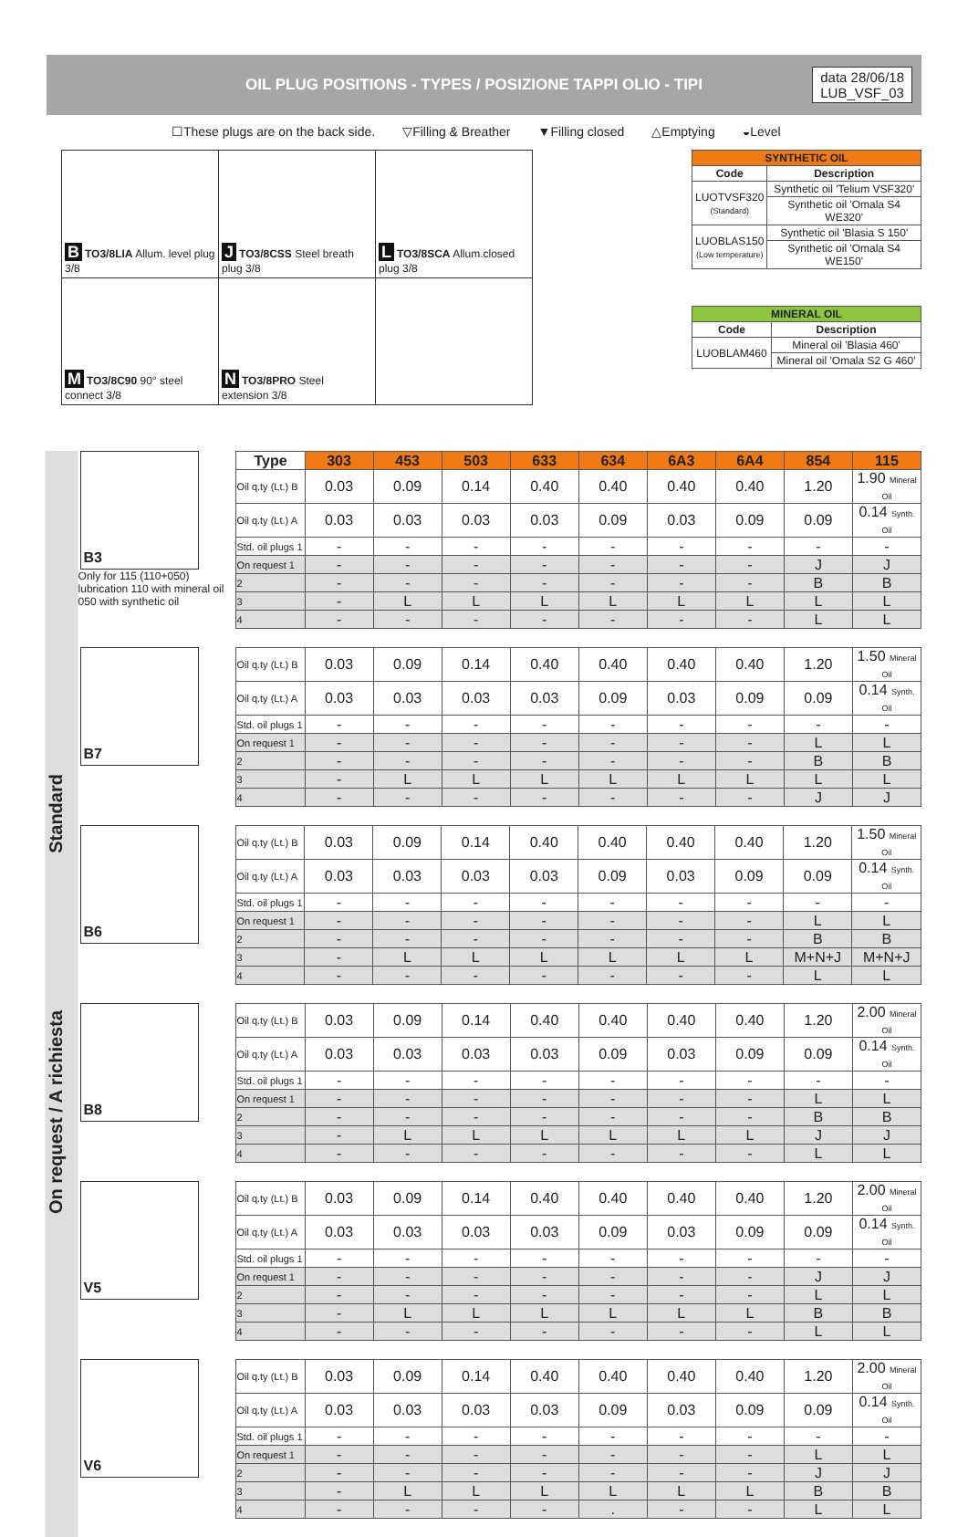OIL PLUG POSITIONS - TYPES / POSIZIONE TAPPI OLIO - TIPI
data 28/06/18
LUB_VSF_03
☐These plugs are on the back side. ▽Filling & Breather ▼Filling closed △Emptying ◒Level
| B TO3/8LIA Allum. level plug 3/8 | J TO3/8CSS Steel breath plug 3/8 | L TO3/8SCA Allum.closed plug 3/8 |
| M TO3/8C90 90° steel connect 3/8 | N TO3/8PRO Steel extension 3/8 | |
| SYNTHETIC OIL | |
| --- | --- |
| Code | Description |
| LUOTVSF320 (Standard) | Synthetic oil 'Telium VSF320' |
| | Synthetic oil 'Omala S4 WE320' |
| LUOBLAS150 (Low temperature) | Synthetic oil 'Blasia S 150' |
| | Synthetic oil 'Omala S4 WE150' |
| MINERAL OIL | |
| --- | --- |
| Code | Description |
| LUOBLAM460 | Mineral oil 'Blasia 460' |
| | Mineral oil 'Omala S2 G 460' |
On request / A richiesta Standard
B3
Only for 115 (110+050) lubrication 110 with mineral oil 050 with synthetic oil
| Type | 303 | 453 | 503 | 633 | 634 | 6A3 | 6A4 | 854 | 115 |
| --- | --- | --- | --- | --- | --- | --- | --- | --- | --- |
| Oil q.ty (Lt.) B | 0.03 | 0.09 | 0.14 | 0.40 | 0.40 | 0.40 | 0.40 | 1.20 | 1.90 Mineral Oil |
| Oil q.ty (Lt.) A | 0.03 | 0.03 | 0.03 | 0.03 | 0.09 | 0.03 | 0.09 | 0.09 | 0.14 Synth. Oil |
| Std. oil plugs 1 | - | - | - | - | - | - | - | - | - |
| On request 1 | - | - | - | - | - | - | - | J | J |
| 2 | - | - | - | - | - | - | - | B | B |
| 3 | - | L | L | L | L | L | L | L | L |
| 4 | - | - | - | - | - | - | - | L | L |
B7
| Oil q.ty (Lt.) B | 0.03 | 0.09 | 0.14 | 0.40 | 0.40 | 0.40 | 0.40 | 1.20 | 1.50 Mineral Oil |
| Oil q.ty (Lt.) A | 0.03 | 0.03 | 0.03 | 0.03 | 0.09 | 0.03 | 0.09 | 0.09 | 0.14 Synth. Oil |
| Std. oil plugs 1 | - | - | - | - | - | - | - | - | - |
| On request 1 | - | - | - | - | - | - | - | L | L |
| 2 | - | - | - | - | - | - | - | B | B |
| 3 | - | L | L | L | L | L | L | L | L |
| 4 | - | - | - | - | - | - | - | J | J |
B6
| Oil q.ty (Lt.) B | 0.03 | 0.09 | 0.14 | 0.40 | 0.40 | 0.40 | 0.40 | 1.20 | 1.50 Mineral Oil |
| Oil q.ty (Lt.) A | 0.03 | 0.03 | 0.03 | 0.03 | 0.09 | 0.03 | 0.09 | 0.09 | 0.14 Synth. Oil |
| Std. oil plugs 1 | - | - | - | - | - | - | - | - | - |
| On request 1 | - | - | - | - | - | - | - | L | L |
| 2 | - | - | - | - | - | - | - | B | B |
| 3 | - | L | L | L | L | L | L | M+N+J | M+N+J |
| 4 | - | - | - | - | - | - | - | L | L |
B8
| Oil q.ty (Lt.) B | 0.03 | 0.09 | 0.14 | 0.40 | 0.40 | 0.40 | 0.40 | 1.20 | 2.00 Mineral Oil |
| Oil q.ty (Lt.) A | 0.03 | 0.03 | 0.03 | 0.03 | 0.09 | 0.03 | 0.09 | 0.09 | 0.14 Synth. Oil |
| Std. oil plugs 1 | - | - | - | - | - | - | - | - | - |
| On request 1 | - | - | - | - | - | - | - | L | L |
| 2 | - | - | - | - | - | - | - | B | B |
| 3 | - | L | L | L | L | L | L | J | J |
| 4 | - | - | - | - | - | - | - | L | L |
V5
| Oil q.ty (Lt.) B | 0.03 | 0.09 | 0.14 | 0.40 | 0.40 | 0.40 | 0.40 | 1.20 | 2.00 Mineral Oil |
| Oil q.ty (Lt.) A | 0.03 | 0.03 | 0.03 | 0.03 | 0.09 | 0.03 | 0.09 | 0.09 | 0.14 Synth. Oil |
| Std. oil plugs 1 | - | - | - | - | - | - | - | - | - |
| On request 1 | - | - | - | - | - | - | - | J | J |
| 2 | - | - | - | - | - | - | - | L | L |
| 3 | - | L | L | L | L | L | L | B | B |
| 4 | - | - | - | - | - | - | - | L | L |
V6
| Oil q.ty (Lt.) B | 0.03 | 0.09 | 0.14 | 0.40 | 0.40 | 0.40 | 0.40 | 1.20 | 2.00 Mineral Oil |
| Oil q.ty (Lt.) A | 0.03 | 0.03 | 0.03 | 0.03 | 0.09 | 0.03 | 0.09 | 0.09 | 0.14 Synth. Oil |
| Std. oil plugs 1 | - | - | - | - | - | - | - | - | - |
| On request 1 | - | - | - | - | - | - | - | L | L |
| 2 | - | - | - | - | - | - | - | J | J |
| 3 | - | L | L | L | L | L | L | B | B |
| 4 | - | - | - | - | . | - | - | L | L |